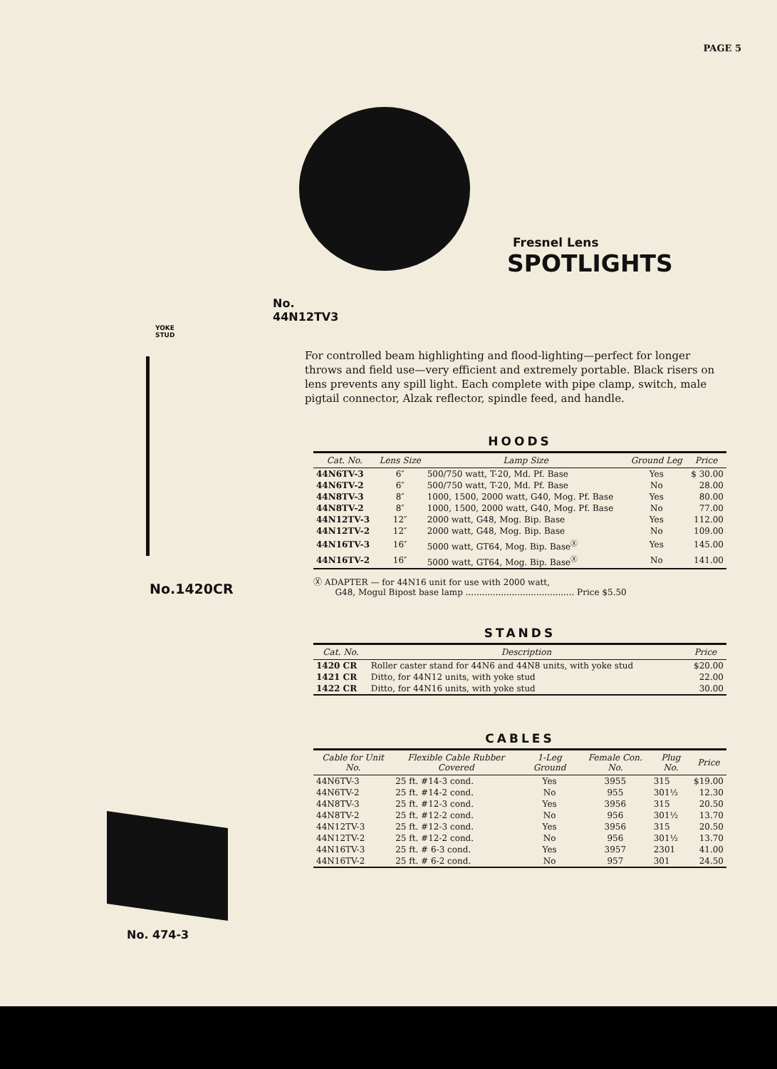PAGE 5
No. 44N12TV3
YOKE
STUD
No.1420CR
No. 474-3
Fresnel Lens
SPOTLIGHTS
For controlled beam highlighting and flood-lighting—perfect for longer throws and field use—very efficient and extremely portable. Black risers on lens prevents any spill light. Each complete with pipe clamp, switch, male pigtail connector, Alzak reflector, spindle feed, and handle.
HOODS
| Cat. No. | Lens Size | Lamp Size | Ground Leg | Price |
| --- | --- | --- | --- | --- |
| 44N6TV-3 | 6″ | 500/750 watt, T-20, Md. Pf. Base | Yes | $ 30.00 |
| 44N6TV-2 | 6″ | 500/750 watt, T-20, Md. Pf. Base | No | 28.00 |
| 44N8TV-3 | 8″ | 1000, 1500, 2000 watt, G40, Mog. Pf. Base | Yes | 80.00 |
| 44N8TV-2 | 8″ | 1000, 1500, 2000 watt, G40, Mog. Pf. Base | No | 77.00 |
| 44N12TV-3 | 12″ | 2000 watt, G48, Mog. Bip. Base | Yes | 112.00 |
| 44N12TV-2 | 12″ | 2000 watt, G48, Mog. Bip. Base | No | 109.00 |
| 44N16TV-3 | 16″ | 5000 watt, GT64, Mog. Bip. Base<sup>Ⓧ</sup> | Yes | 145.00 |
| 44N16TV-2 | 16″ | 5000 watt, GT64, Mog. Bip. Base<sup>Ⓧ</sup> | No | 141.00 |
Ⓧ ADAPTER — for 44N16 unit for use with 2000 watt,
G48, Mogul Bipost base lamp ........................................ Price $5.50
STANDS
| Cat. No. | Description | Price |
| --- | --- | --- |
| 1420 CR | Roller caster stand for 44N6 and 44N8 units, with yoke stud | $20.00 |
| 1421 CR | Ditto, for 44N12 units, with yoke stud | 22.00 |
| 1422 CR | Ditto, for 44N16 units, with yoke stud | 30.00 |
CABLES
| Cable for Unit No. | Flexible Cable Rubber Covered | 1-Leg Ground | Female Con. No. | Plug No. | Price |
| --- | --- | --- | --- | --- | --- |
| 44N6TV-3 | 25 ft. #14-3 cond. | Yes | 3955 | 315 | $19.00 |
| 44N6TV-2 | 25 ft. #14-2 cond. | No | 955 | 301½ | 12.30 |
| 44N8TV-3 | 25 ft. #12-3 cond. | Yes | 3956 | 315 | 20.50 |
| 44N8TV-2 | 25 ft. #12-2 cond. | No | 956 | 301½ | 13.70 |
| 44N12TV-3 | 25 ft. #12-3 cond. | Yes | 3956 | 315 | 20.50 |
| 44N12TV-2 | 25 ft. #12-2 cond. | No | 956 | 301½ | 13.70 |
| 44N16TV-3 | 25 ft. # 6-3 cond. | Yes | 3957 | 2301 | 41.00 |
| 44N16TV-2 | 25 ft. # 6-2 cond. | No | 957 | 301 | 24.50 |